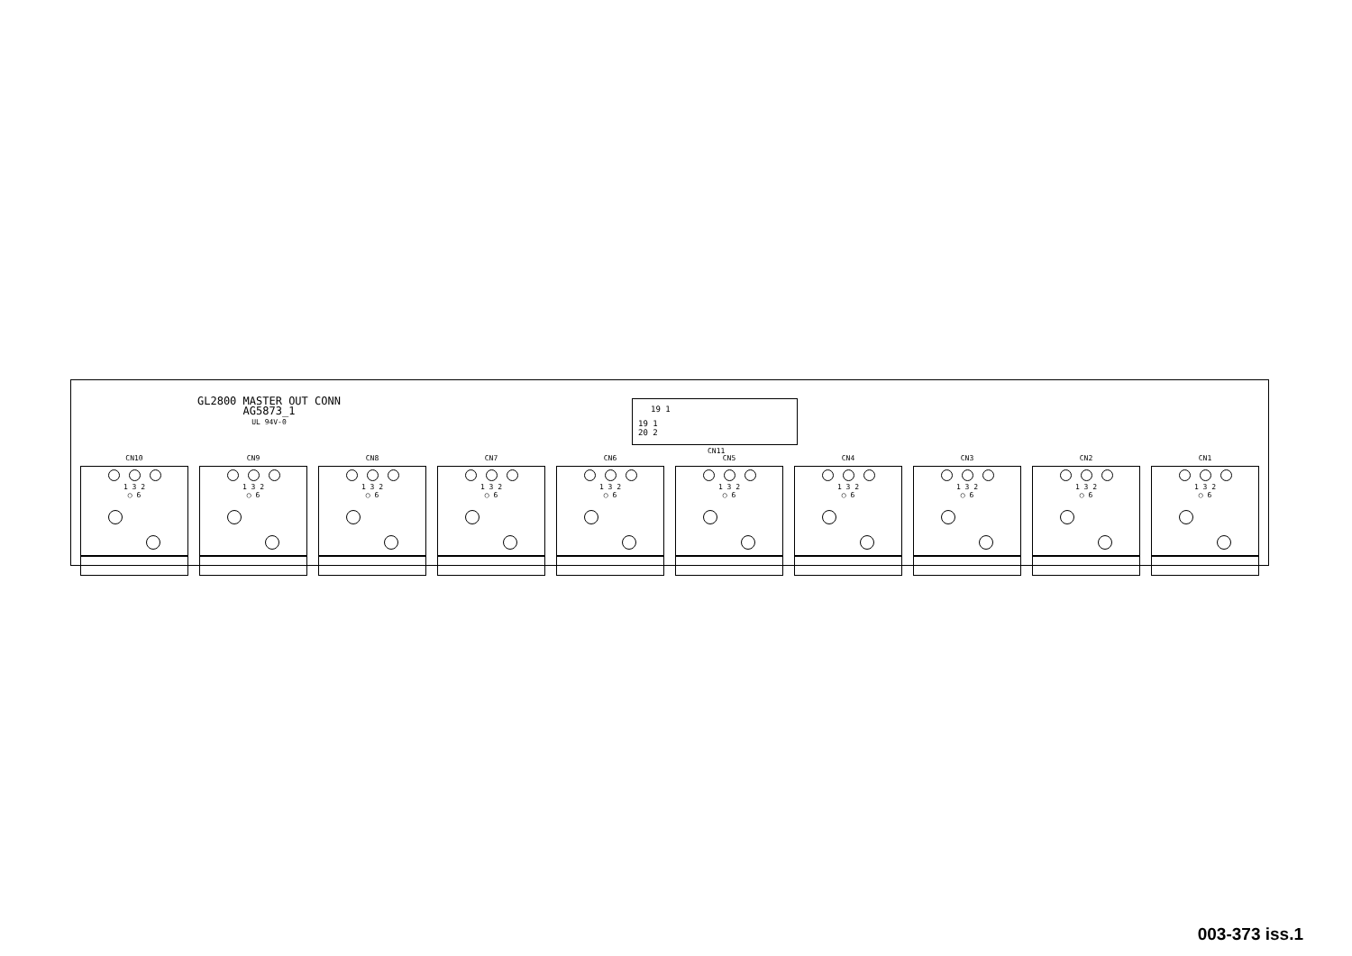GL2800 MASTER OUT CONN
AG5873_1
UL 94V-0
19 1
19 1
20 2
CN11
CN10
1 3 2
◯ 6
CN9
1 3 2
◯ 6
CN8
1 3 2
◯ 6
CN7
1 3 2
◯ 6
CN6
1 3 2
◯ 6
CN5
1 3 2
◯ 6
CN4
1 3 2
◯ 6
CN3
1 3 2
◯ 6
CN2
1 3 2
◯ 6
CN1
1 3 2
◯ 6
003-373 iss.1